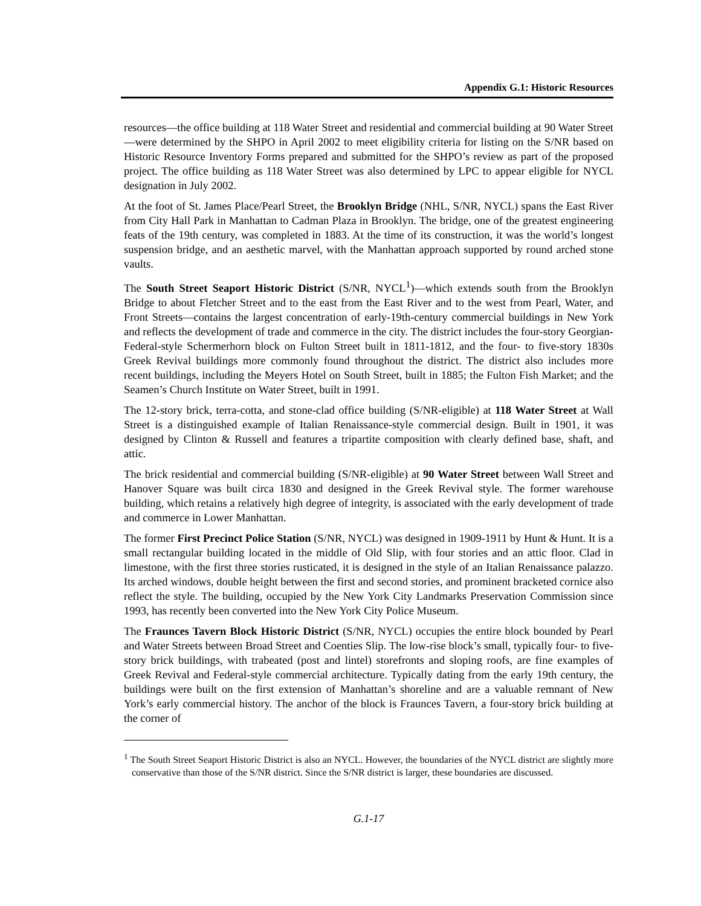Appendix G.1: Historic Resources
resources—the office building at 118 Water Street and residential and commercial building at 90 Water Street—were determined by the SHPO in April 2002 to meet eligibility criteria for listing on the S/NR based on Historic Resource Inventory Forms prepared and submitted for the SHPO’s review as part of the proposed project. The office building as 118 Water Street was also determined by LPC to appear eligible for NYCL designation in July 2002.
At the foot of St. James Place/Pearl Street, the Brooklyn Bridge (NHL, S/NR, NYCL) spans the East River from City Hall Park in Manhattan to Cadman Plaza in Brooklyn. The bridge, one of the greatest engineering feats of the 19th century, was completed in 1883. At the time of its construction, it was the world’s longest suspension bridge, and an aesthetic marvel, with the Manhattan approach supported by round arched stone vaults.
The South Street Seaport Historic District (S/NR, NYCL<sup>1</sup>)—which extends south from the Brooklyn Bridge to about Fletcher Street and to the east from the East River and to the west from Pearl, Water, and Front Streets—contains the largest concentration of early-19th-century commercial buildings in New York and reflects the development of trade and commerce in the city. The district includes the four-story Georgian-Federal-style Schermerhorn block on Fulton Street built in 1811-1812, and the four- to five-story 1830s Greek Revival buildings more commonly found throughout the district. The district also includes more recent buildings, including the Meyers Hotel on South Street, built in 1885; the Fulton Fish Market; and the Seamen’s Church Institute on Water Street, built in 1991.
The 12-story brick, terra-cotta, and stone-clad office building (S/NR-eligible) at 118 Water Street at Wall Street is a distinguished example of Italian Renaissance-style commercial design. Built in 1901, it was designed by Clinton & Russell and features a tripartite composition with clearly defined base, shaft, and attic.
The brick residential and commercial building (S/NR-eligible) at 90 Water Street between Wall Street and Hanover Square was built circa 1830 and designed in the Greek Revival style. The former warehouse building, which retains a relatively high degree of integrity, is associated with the early development of trade and commerce in Lower Manhattan.
The former First Precinct Police Station (S/NR, NYCL) was designed in 1909-1911 by Hunt & Hunt. It is a small rectangular building located in the middle of Old Slip, with four stories and an attic floor. Clad in limestone, with the first three stories rusticated, it is designed in the style of an Italian Renaissance palazzo. Its arched windows, double height between the first and second stories, and prominent bracketed cornice also reflect the style. The building, occupied by the New York City Landmarks Preservation Commission since 1993, has recently been converted into the New York City Police Museum.
The Fraunces Tavern Block Historic District (S/NR, NYCL) occupies the entire block bounded by Pearl and Water Streets between Broad Street and Coenties Slip. The low-rise block’s small, typically four- to five-story brick buildings, with trabeated (post and lintel) storefronts and sloping roofs, are fine examples of Greek Revival and Federal-style commercial architecture. Typically dating from the early 19th century, the buildings were built on the first extension of Manhattan’s shoreline and are a valuable remnant of New York’s early commercial history. The anchor of the block is Fraunces Tavern, a four-story brick building at the corner of
<sup>1</sup> The South Street Seaport Historic District is also an NYCL. However, the boundaries of the NYCL district are slightly more conservative than those of the S/NR district. Since the S/NR district is larger, these boundaries are discussed.
G.1-17